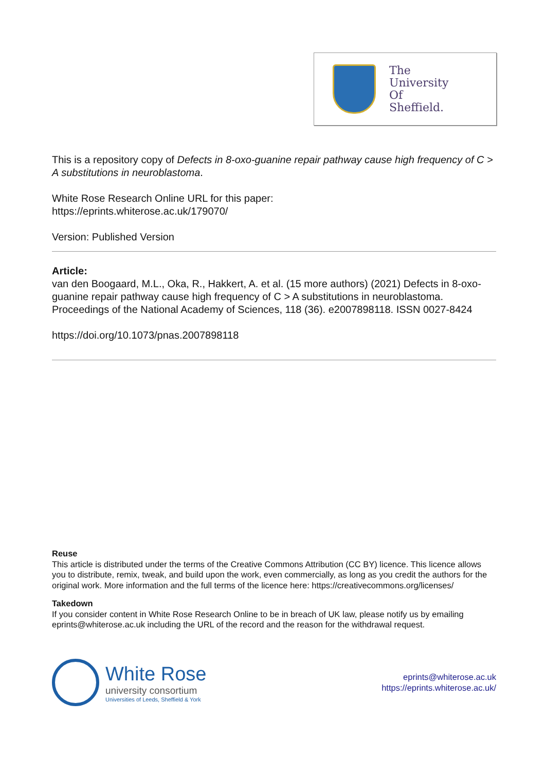The
University
Of
Sheffield.
This is a repository copy of Defects in 8-oxo-guanine repair pathway cause high frequency of C > A substitutions in neuroblastoma.
White Rose Research Online URL for this paper:
https://eprints.whiterose.ac.uk/179070/
Version: Published Version
Article:
van den Boogaard, M.L., Oka, R., Hakkert, A. et al. (15 more authors) (2021) Defects in 8-oxo-guanine repair pathway cause high frequency of C > A substitutions in neuroblastoma. Proceedings of the National Academy of Sciences, 118 (36). e2007898118. ISSN 0027-8424
https://doi.org/10.1073/pnas.2007898118
Reuse
This article is distributed under the terms of the Creative Commons Attribution (CC BY) licence. This licence allows you to distribute, remix, tweak, and build upon the work, even commercially, as long as you credit the authors for the original work. More information and the full terms of the licence here: https://creativecommons.org/licenses/
Takedown
If you consider content in White Rose Research Online to be in breach of UK law, please notify us by emailing eprints@whiterose.ac.uk including the URL of the record and the reason for the withdrawal request.
White Rose
university consortium
Universities of Leeds, Sheffield & York
eprints@whiterose.ac.uk
https://eprints.whiterose.ac.uk/